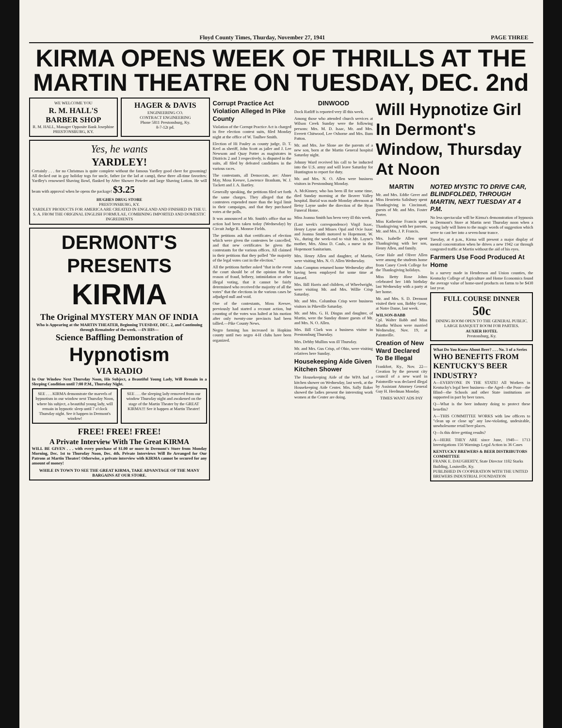Floyd County Times, Thurday, November 27, 1941 PAGE THREE
KIRMA OPENS WEEK OF THRILLS AT THE MARTIN THEATRE ON TUESDAY, DEC. 2nd
WE WELCOME YOU
R. M. HALL'S BARBER SHOP
R. M. HALL, Manager Opposite Bank Josephine PRESTONSBURG, KY.
HAGER & DAVIS
ENGINEERING CO.
CONTRACT ENGINEERING
Phone 5811 Prestonsburg, Ky.
8-7-12t pd.
Yes, he wants
YARDLEY!
Certainly . . . for no Christmas is quite complete without the famous Yardley good cheer for grooming! All decked out in gay holiday togs for uncle, father (or the lad at camp), these three all-time favorites: Yardley's renowned Shaving Bowl, flanked by After Shower Powder and large Shaving Lotion. He will beam with approval when he opens the package! $3.25
HUGHES DRUG STORE
PRESTONSBURG, KY.
YARDLEY PRODUCTS FOR AMERICA ARE CREATED IN ENGLAND AND FINISHED IN THE U. S. A. FROM THE ORIGINAL ENGLISH FORMULAE, COMBINING IMPORTED AND DOMESTIC INGREDIENTS
DERMONT'S PRESENTS
KIRMA
The Original MYSTERY MAN OF INDIA
Who is Appearing at the MARTIN THEATER, Beginning TUESDAY, DEC. 2, and Continuing through Remainder of the week. —IN HIS—
Science Baffling Demonstration of
Hypnotism
VIA RADIO
In Our Window Next Thursday Noon, His Subject, a Beautiful Young Lady, Will Remain in a Sleeping Condition until 7:00 P.M., Thursday Night.
SEE . . . KIRMA demonstrate the marvels of hypnotism in our window next Thursday Noon, where his subject, a beautiful young lady, will remain in hypnotic sleep until 7 o'clock Thursday night. See it happen in Dermont's window!
SEE . . . the sleeping lady removed from our window Thursday night and awakened on the stage of the Martin Theater by the GREAT KIRMA!!! See it happen at Martin Theater!
FREE! FREE! FREE!
A Private Interview With The Great KIRMA
WILL BE GIVEN . . . with every purchase of $1.00 or more in Dermont's Store from Monday Morning, Dec. 1st to Thursday Noon, Dec. 4th. Private Interviews Will Be Arranged for Our Patrons at Martin Theater! Otherwise, a private interview with KIRMA cannot be secured for any amount of money!
WHILE IN TOWN TO SEE THE GREAT KIRMA, TAKE ADVANTAGE OF THE MANY BARGAINS AT OUR STORE.
Corrupt Practice Act Violation Alleged In Pike County
Violation of the Corrupt Practice Act is charged in five election contest suits, filed Monday night at the office of W. Taulbee Smith.
Election of Hi Pauley as county judge, D. T. Keel as sheriff, John Scott as jailer and J. Lee Newsom and Quay Potter as magistrates in Districts 2 and 3 respectively, is disputed in the suits, all filed by defeated candidates in the various races.
The contestants, all Democrats, are: Abner May, Moss Keesee, Lawrence Branham, W. J. Tackett and J. A. Bartley.
Generally speaking, the petitions filed set forth the same charges. They alleged that the contestees expended more than the legal limit in their campaigns, and that they purchased votes at the polls.
It was announced at Mr. Smith's office that no action had been taken today (Wednesday) by Circuit Judge R. Monroe Fields.
The petitions ask that certificates of election which were given the contestees be cancelled, and that new certificates be given the contestants for the various offices. All claimed in their petitions that they polled "the majority of the legal votes cast in the election."
All the petitions further asked "that in the event the court should be of the opinion that by reason of fraud, bribery, intimidation or other illegal voting, that it cannot be fairly determined who received the majority of all the votes" that the elections in the various cases be adjudged null and void.
One of the contestants, Moss Keesee, previously had started a recount action, but counting of the votes was halted at his motion after only twenty-one precincts had been tallied.—Pike County News.
Negro farming has increased in Hopkins county until two negro 4-H clubs have been organized.
DINWOOD
Dock Ratliff is reported very ill this week.
Among those who attended church services at Wilson Creek Sunday were the following persons: Mrs. M. D. Isaac, Mr. and Mrs. Everett Chitwood, Lee Osborne and Mrs. Bum Patton.
Mr. and Mrs. Joe Slone are the parents of a new son, born at the Martin General hospital Saturday night.
Johnny Ward received his call to be inducted into the U.S. army and will leave Saturday for Huntington to report for duty.
Mr. and Mrs. N. O. Allen were business visitors in Prestonsburg Monday.
A. McKinney, who has been ill for some time, died Sunday morning at the Beaver Valley hospital. Burial was made Monday afternoon at Betsy Layne under the direction of the Ryan Funeral Home.
Miss Joanna Smith has been very ill this week.
(Last week's correspondence) Virgil Isaac, Henry Layne and Misses Opal and Ocie Isaac and Joanna Smith motored to Hopemont, W. Va., during the week-end to visit Mr. Layne's mother, Mrs. Alma D. Cauls, a nurse in the Hopemont Sanitarium.
Mrs. Henry Allen and daughter, of Martin, were visiting Mrs. N. O. Allen Wednesday.
John Compton returned home Wednesday after having been employed for some time at Hazard.
Mrs. Bill Harris and children, of Wheelwright, were visiting Mr. and Mrs. Willie Crisp Saturday.
Mr. and Mrs. Columbus Crisp were business visitors in Pikeville Saturday.
Mr. and Mrs. G. H. Dingus and daughter, of Martin, were the Sunday dinner guests of Mr. and Mrs. N. O. Allen.
Mrs. Bill Clark was a business visitor in Prestonsburg Thursday.
Mrs. Debby Mullins was ill Thursday.
Mr. and Mrs. Gus Crisp, of Ohio, were visiting relatives here Sunday.
Housekeeping Aide Given Kitchen Shower
The Housekeeping Aide of the WPA had a kitchen shower on Wednesday, last week, at the Housekeeping Aide Center. Mrs. Sally Baker showed the ladies present the interesting work women at the Center are doing.
Will Hypnotize Girl In Dermont's Window, Thursday At Noon
MARTIN
Mr. and Mrs. Eddie Greer and Miss Henrietta Salisbury spent Thanksgiving in Cincinnati, guests of Mr. and Mrs. Foster Porter.
Miss Katherine Francis spent Thanksgiving with her parents, Mr. and Mrs. J. P. Francis.
Mrs. Isabelle Allen spent Thanksgiving with her son, Henry Allen, and family.
Gene Hale and Oliver Allen were among the students home from Caney Creek College for the Thanksgiving holidays.
Miss Betty Rose Johns celebrated her 14th birthday last Wednesday with a party at her home.
Mr. and Mrs. S. D. Dermont visited their son, Bobby Gene, at Notre Dame, last week.
WILSON-BABB
Cpl. Walter Babb and Miss Martha Wilson were married Wednesday, Nov. 19, at Paintsville.
Creation of New Ward Declared To Be Illegal
Frankfort, Ky., Nov. 22—Creation by the present city council of a new ward in Paintsville was declared illegal by Assistant Attorney General Guy H. Herdman Monday.
TIMES WANT ADS PAY
NOTED MYSTIC TO DRIVE CAR, BLINDFOLDED, THROUGH MARTIN, NEXT TUESDAY AT 4 P.M.
No less spectacular will be Kirma's demonstration of hypnosis in Dermont's Store at Martin next Thursday noon when a young lady will listen to the magic words of suggestion which serve to cast her into a seven-hour trance.
Tuesday, at 4 p.m., Kirma will present a major display of mental concentration when he drives a new 1942 car through congested traffic at Martin without the aid of his eyes.
Farmers Use Food Produced At Home
In a survey made in Henderson and Union counties, the Kentucky College of Agriculture and Home Economics found the average value of home-used products on farms to be $430 last year.
FULL COURSE DINNER
50c
DINING ROOM OPEN TO THE GENERAL PUBLIC. LARGE BANQUET ROOM FOR PARTIES.
AUXIER HOTEL
Prestonsburg, Ky.
What Do You Know About Beer? . . . No. 3 of a Series
WHO BENEFITS FROM KENTUCKY'S BEER INDUSTRY?
A—EVERYONE IN THE STATE! All Workers in Kentucky's legal beer business—the Aged—the Poor—the Blind—the Schools and other State institutions are supported in part by beer taxes.
Q—What is the beer industry doing to protect these benefits?
A—THIS COMMITTEE WORKS with law officers to "clean up or close up" any law-violating, undesirable, unwholesome retail beer places.
Q—Is this drive getting results?
A—HERE THEY ARE since June, 1940— 1713 Investigations 156 Warnings Legal Action in 36 Cases
KENTUCKY BREWERS & BEER DISTRIBUTORS COMMITTEE
FRANK E. DAUGHERTY, State Director 1182 Starks Building, Louisville, Ky.
PUBLISHED IN COOPERATION WITH THE UNITED BREWERS INDUSTRIAL FOUNDATION